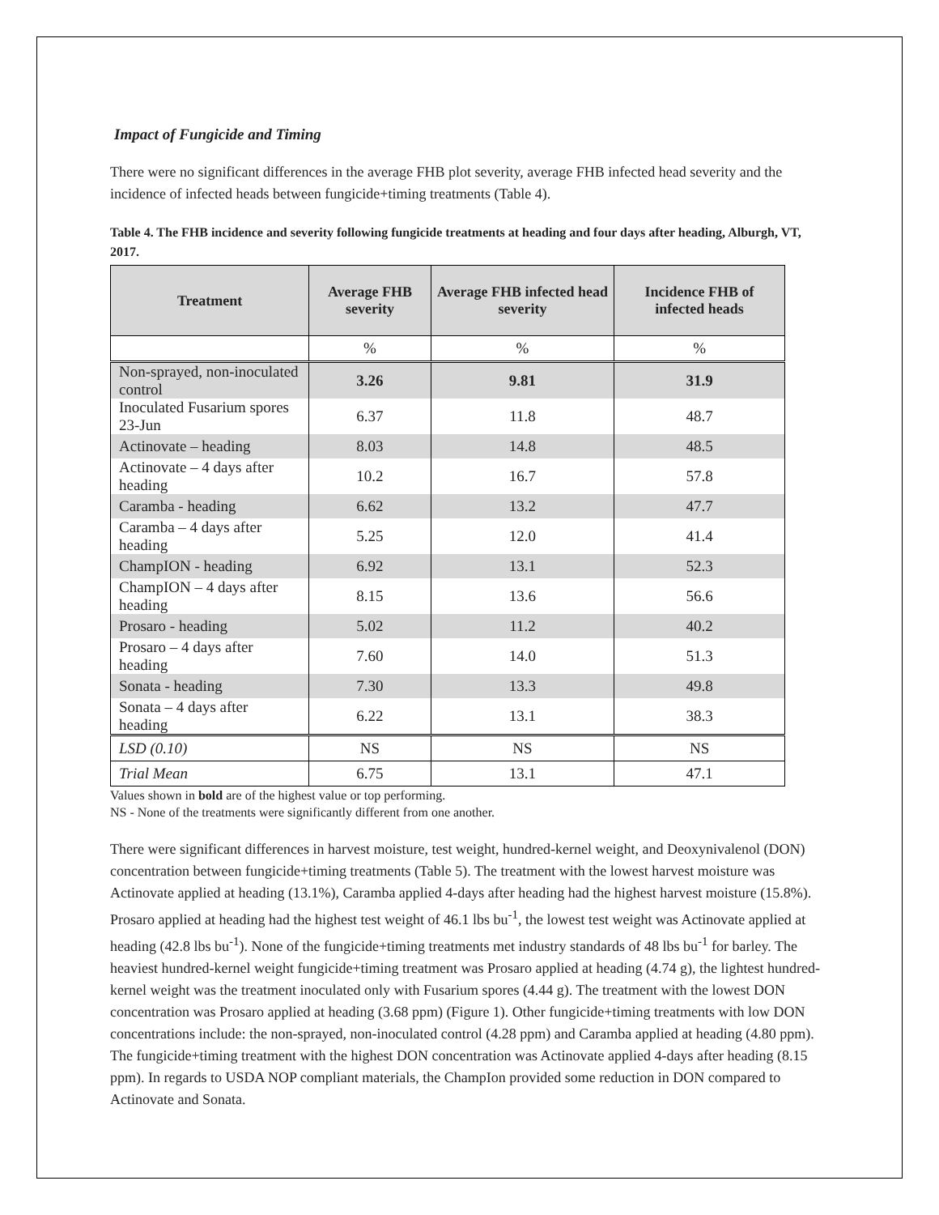Impact of Fungicide and Timing
There were no significant differences in the average FHB plot severity, average FHB infected head severity and the incidence of infected heads between fungicide+timing treatments (Table 4).
Table 4. The FHB incidence and severity following fungicide treatments at heading and four days after heading, Alburgh, VT, 2017.
| Treatment | Average FHB severity | Average FHB infected head severity | Incidence FHB of infected heads |
| --- | --- | --- | --- |
| | % | % | % |
| Non-sprayed, non-inoculated control | 3.26 | 9.81 | 31.9 |
| Inoculated Fusarium spores 23-Jun | 6.37 | 11.8 | 48.7 |
| Actinovate – heading | 8.03 | 14.8 | 48.5 |
| Actinovate – 4 days after heading | 10.2 | 16.7 | 57.8 |
| Caramba - heading | 6.62 | 13.2 | 47.7 |
| Caramba – 4 days after heading | 5.25 | 12.0 | 41.4 |
| ChampION - heading | 6.92 | 13.1 | 52.3 |
| ChampION – 4 days after heading | 8.15 | 13.6 | 56.6 |
| Prosaro - heading | 5.02 | 11.2 | 40.2 |
| Prosaro – 4 days after heading | 7.60 | 14.0 | 51.3 |
| Sonata - heading | 7.30 | 13.3 | 49.8 |
| Sonata – 4 days after heading | 6.22 | 13.1 | 38.3 |
| LSD (0.10) | NS | NS | NS |
| Trial Mean | 6.75 | 13.1 | 47.1 |
Values shown in bold are of the highest value or top performing.
NS - None of the treatments were significantly different from one another.
There were significant differences in harvest moisture, test weight, hundred-kernel weight, and Deoxynivalenol (DON) concentration between fungicide+timing treatments (Table 5). The treatment with the lowest harvest moisture was Actinovate applied at heading (13.1%), Caramba applied 4-days after heading had the highest harvest moisture (15.8%). Prosaro applied at heading had the highest test weight of 46.1 lbs bu<sup>-1</sup>, the lowest test weight was Actinovate applied at heading (42.8 lbs bu<sup>-1</sup>). None of the fungicide+timing treatments met industry standards of 48 lbs bu<sup>-1</sup> for barley. The heaviest hundred-kernel weight fungicide+timing treatment was Prosaro applied at heading (4.74 g), the lightest hundred-kernel weight was the treatment inoculated only with Fusarium spores (4.44 g). The treatment with the lowest DON concentration was Prosaro applied at heading (3.68 ppm) (Figure 1). Other fungicide+timing treatments with low DON concentrations include: the non-sprayed, non-inoculated control (4.28 ppm) and Caramba applied at heading (4.80 ppm). The fungicide+timing treatment with the highest DON concentration was Actinovate applied 4-days after heading (8.15 ppm). In regards to USDA NOP compliant materials, the ChampIon provided some reduction in DON compared to Actinovate and Sonata.